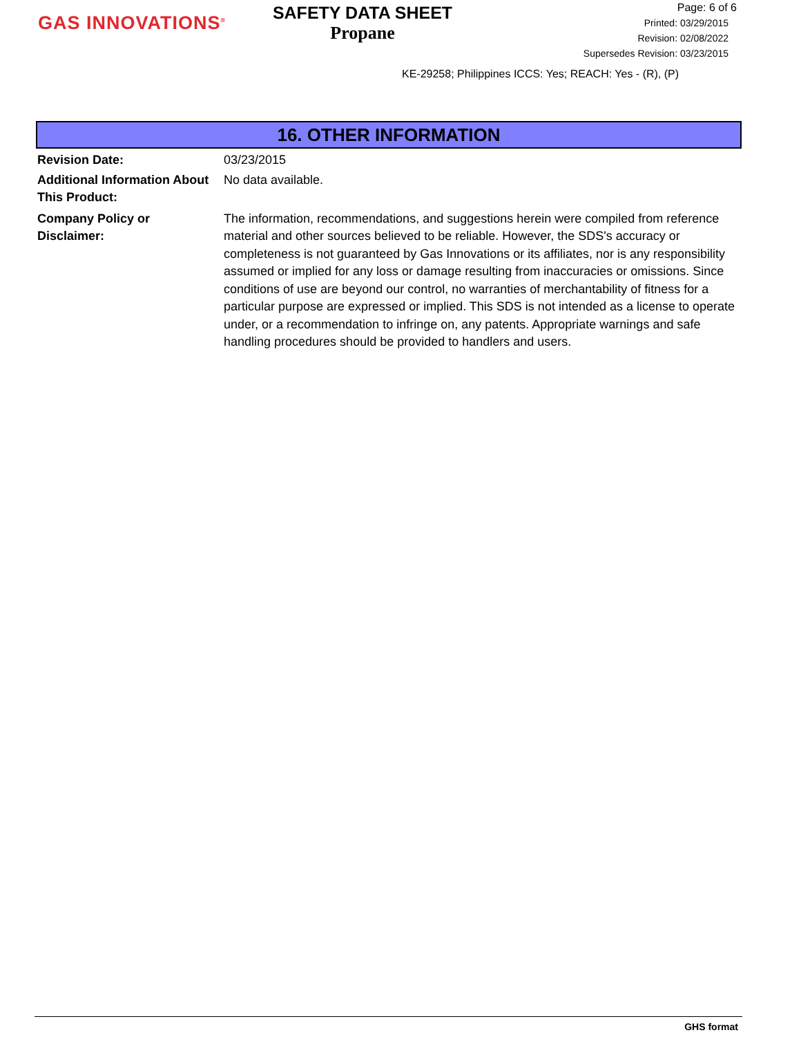GAS INNOVATIONS<sup>®</sup>
SAFETY DATA SHEET
Propane
Page: 6 of 6
Printed: 03/29/2015
Revision: 02/08/2022
Supersedes Revision: 03/23/2015
KE-29258; Philippines ICCS: Yes; REACH: Yes - (R), (P)
16. OTHER INFORMATION
Revision Date: 03/23/2015
Additional Information About This Product:
No data available.
Company Policy or
Disclaimer:
The information, recommendations, and suggestions herein were compiled from reference material and other sources believed to be reliable. However, the SDS's accuracy or completeness is not guaranteed by Gas Innovations or its affiliates, nor is any responsibility assumed or implied for any loss or damage resulting from inaccuracies or omissions. Since conditions of use are beyond our control, no warranties of merchantability of fitness for a particular purpose are expressed or implied. This SDS is not intended as a license to operate under, or a recommendation to infringe on, any patents. Appropriate warnings and safe handling procedures should be provided to handlers and users.
GHS format